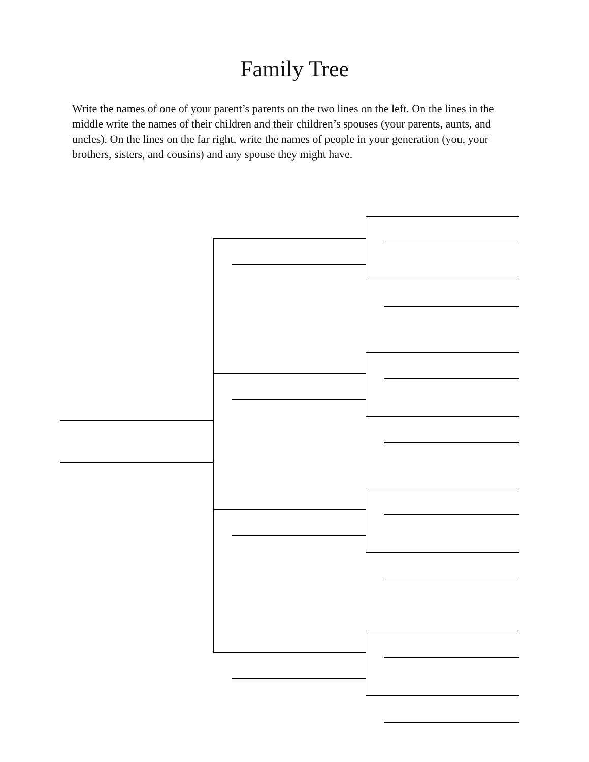Family Tree
Write the names of one of your parent’s parents on the two lines on the left. On the lines in the middle write the names of their children and their children’s spouses (your parents, aunts, and uncles). On the lines on the far right, write the names of people in your generation (you, your brothers, sisters, and cousins) and any spouse they might have.